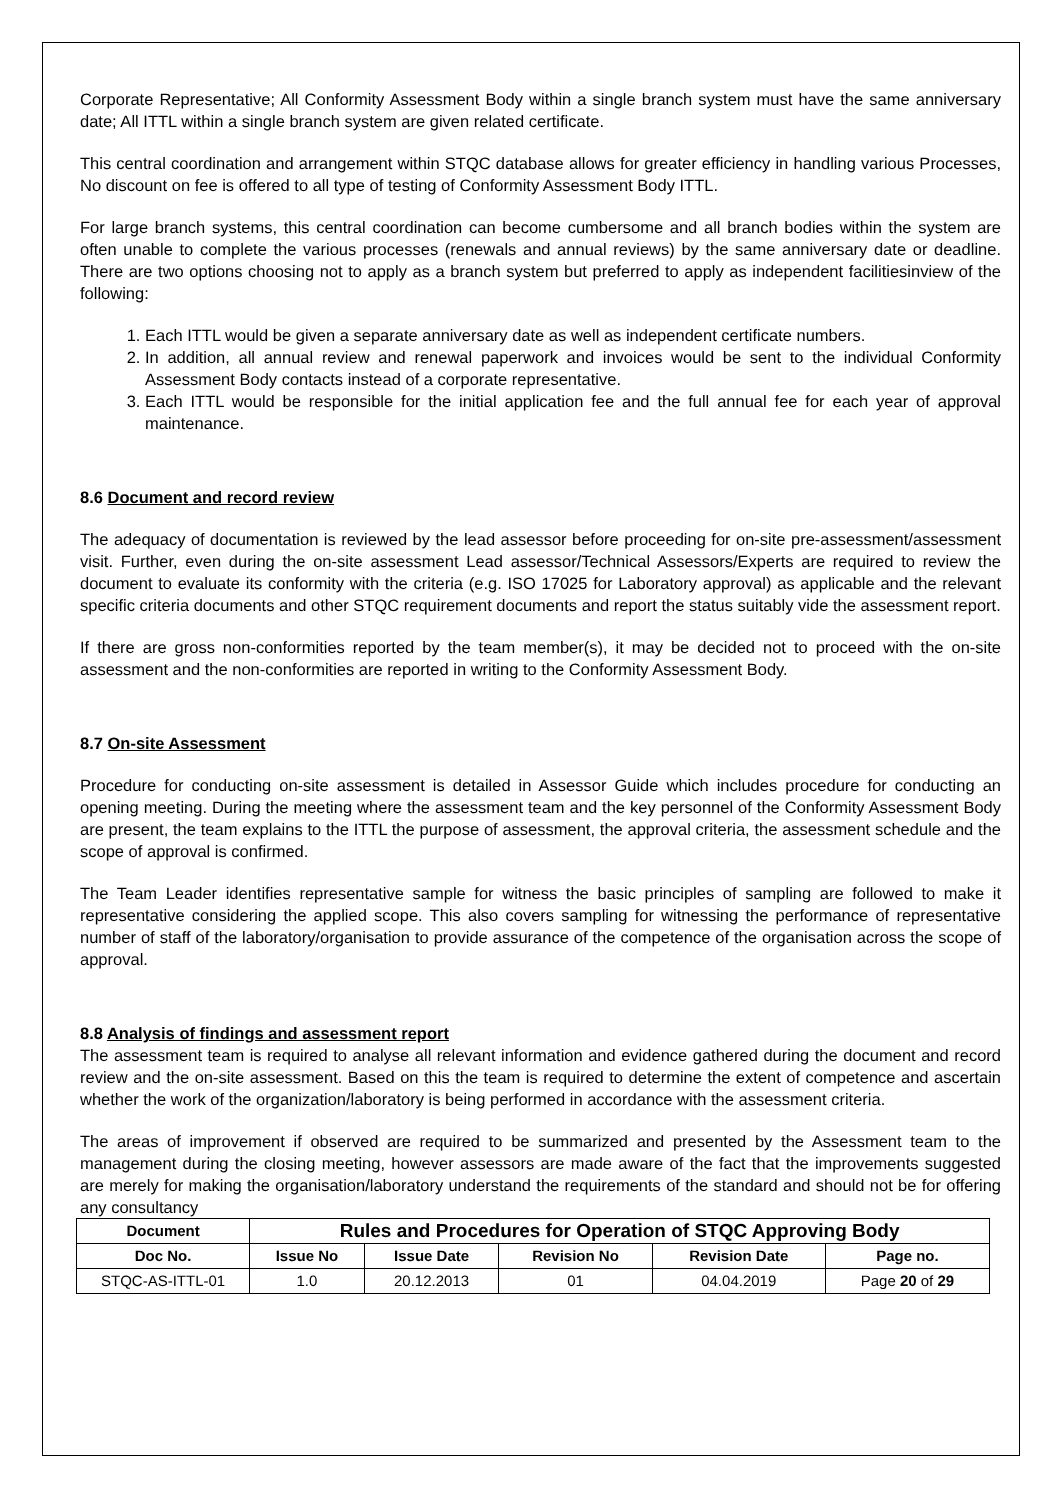Corporate Representative; All Conformity Assessment Body within a single branch system must have the same anniversary date; All ITTL within a single branch system are given related certificate.
This central coordination and arrangement within STQC database allows for greater efficiency in handling various Processes, No discount on fee is offered to all type of testing of Conformity Assessment Body ITTL.
For large branch systems, this central coordination can become cumbersome and all branch bodies within the system are often unable to complete the various processes (renewals and annual reviews) by the same anniversary date or deadline. There are two options choosing not to apply as a branch system but preferred to apply as independent facilitiesinview of the following:
1. Each ITTL would be given a separate anniversary date as well as independent certificate numbers.
2. In addition, all annual review and renewal paperwork and invoices would be sent to the individual Conformity Assessment Body contacts instead of a corporate representative.
3. Each ITTL would be responsible for the initial application fee and the full annual fee for each year of approval maintenance.
8.6 Document and record review
The adequacy of documentation is reviewed by the lead assessor before proceeding for on-site pre-assessment/assessment visit. Further, even during the on-site assessment Lead assessor/Technical Assessors/Experts are required to review the document to evaluate its conformity with the criteria (e.g. ISO 17025 for Laboratory approval) as applicable and the relevant specific criteria documents and other STQC requirement documents and report the status suitably vide the assessment report.
If there are gross non-conformities reported by the team member(s), it may be decided not to proceed with the on-site assessment and the non-conformities are reported in writing to the Conformity Assessment Body.
8.7 On-site Assessment
Procedure for conducting on-site assessment is detailed in Assessor Guide which includes procedure for conducting an opening meeting. During the meeting where the assessment team and the key personnel of the Conformity Assessment Body are present, the team explains to the ITTL the purpose of assessment, the approval criteria, the assessment schedule and the scope of approval is confirmed.
The Team Leader identifies representative sample for witness the basic principles of sampling are followed to make it representative considering the applied scope. This also covers sampling for witnessing the performance of representative number of staff of the laboratory/organisation to provide assurance of the competence of the organisation across the scope of approval.
8.8 Analysis of findings and assessment report
The assessment team is required to analyse all relevant information and evidence gathered during the document and record review and the on-site assessment. Based on this the team is required to determine the extent of competence and ascertain whether the work of the organization/laboratory is being performed in accordance with the assessment criteria.
The areas of improvement if observed are required to be summarized and presented by the Assessment team to the management during the closing meeting, however assessors are made aware of the fact that the improvements suggested are merely for making the organisation/laboratory understand the requirements of the standard and should not be for offering any consultancy
| Document | Rules and Procedures for Operation of STQC Approving Body | | | | |
| --- | --- | --- | --- | --- | --- |
| Doc No. | Issue No | Issue Date | Revision No | Revision Date | Page no. |
| STQC-AS-ITTL-01 | 1.0 | 20.12.2013 | 01 | 04.04.2019 | Page 20 of 29 |